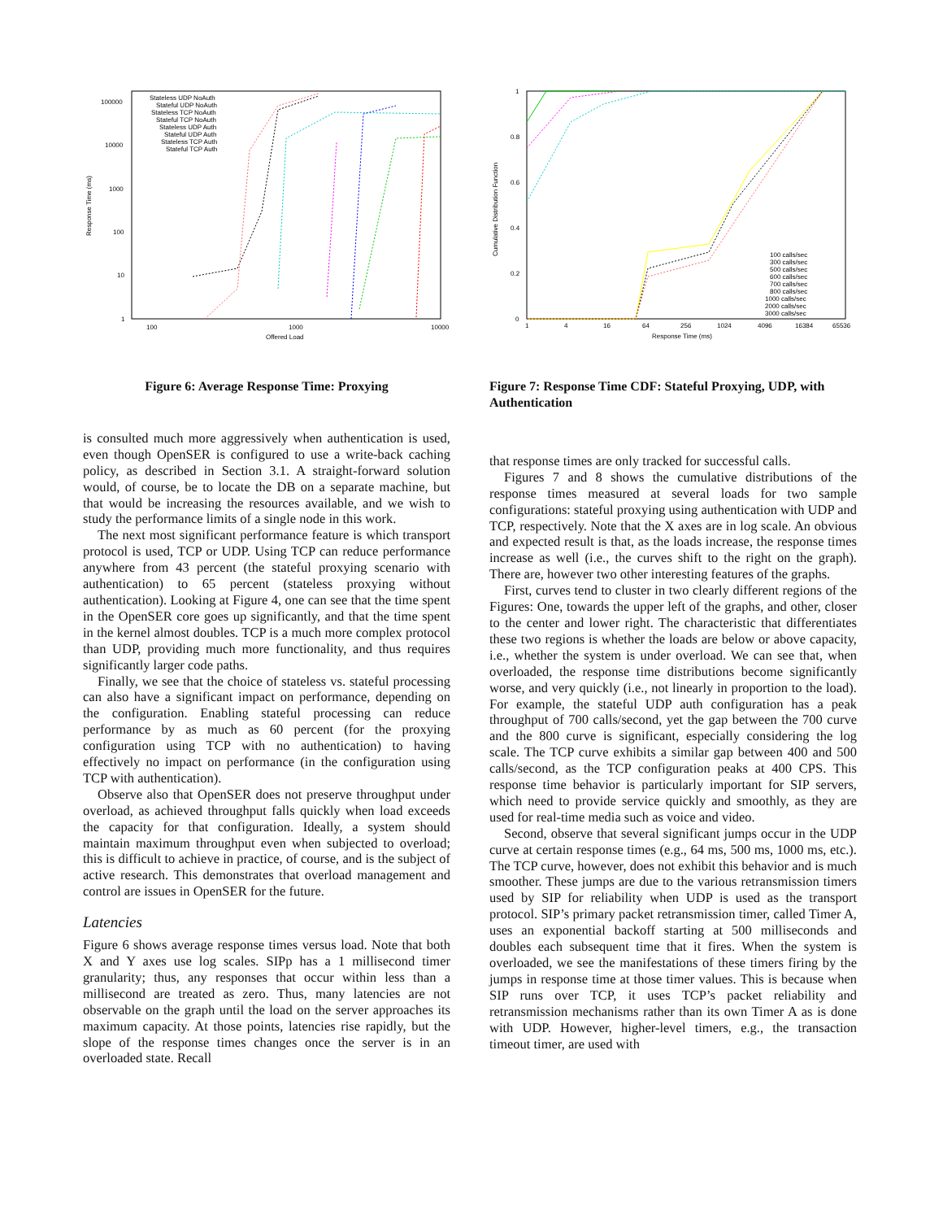100000
10000
1000
100
10
1
100
1000
10000
Offered Load
Response Time (ms)
Stateless UDP NoAuth
Stateful UDP NoAuth
Stateless TCP NoAuth
Stateful TCP NoAuth
Stateless UDP Auth
Stateful UDP Auth
Stateless TCP Auth
Stateful TCP Auth
Figure 6: Average Response Time: Proxying
is consulted much more aggressively when authentication is used, even though OpenSER is configured to use a write-back caching policy, as described in Section 3.1. A straight-forward solution would, of course, be to locate the DB on a separate machine, but that would be increasing the resources available, and we wish to study the performance limits of a single node in this work.
The next most significant performance feature is which transport protocol is used, TCP or UDP. Using TCP can reduce performance anywhere from 43 percent (the stateful proxying scenario with authentication) to 65 percent (stateless proxying without authentication). Looking at Figure 4, one can see that the time spent in the OpenSER core goes up significantly, and that the time spent in the kernel almost doubles. TCP is a much more complex protocol than UDP, providing much more functionality, and thus requires significantly larger code paths.
Finally, we see that the choice of stateless vs. stateful processing can also have a significant impact on performance, depending on the configuration. Enabling stateful processing can reduce performance by as much as 60 percent (for the proxying configuration using TCP with no authentication) to having effectively no impact on performance (in the configuration using TCP with authentication).
Observe also that OpenSER does not preserve throughput under overload, as achieved throughput falls quickly when load exceeds the capacity for that configuration. Ideally, a system should maintain maximum throughput even when subjected to overload; this is difficult to achieve in practice, of course, and is the subject of active research. This demonstrates that overload management and control are issues in OpenSER for the future.
Latencies
Figure 6 shows average response times versus load. Note that both X and Y axes use log scales. SIPp has a 1 millisecond timer granularity; thus, any responses that occur within less than a millisecond are treated as zero. Thus, many latencies are not observable on the graph until the load on the server approaches its maximum capacity. At those points, latencies rise rapidly, but the slope of the response times changes once the server is in an overloaded state. Recall
1
0.8
0.6
0.4
0.2
0
1
4
16
64
256
1024
4096
16384
65536
Response Time (ms)
Cumulative Distribution Function
100 calls/sec
300 calls/sec
500 calls/sec
600 calls/sec
700 calls/sec
800 calls/sec
1000 calls/sec
2000 calls/sec
3000 calls/sec
Figure 7: Response Time CDF: Stateful Proxying, UDP, with Authentication
that response times are only tracked for successful calls.
Figures 7 and 8 shows the cumulative distributions of the response times measured at several loads for two sample configurations: stateful proxying using authentication with UDP and TCP, respectively. Note that the X axes are in log scale. An obvious and expected result is that, as the loads increase, the response times increase as well (i.e., the curves shift to the right on the graph). There are, however two other interesting features of the graphs.
First, curves tend to cluster in two clearly different regions of the Figures: One, towards the upper left of the graphs, and other, closer to the center and lower right. The characteristic that differentiates these two regions is whether the loads are below or above capacity, i.e., whether the system is under overload. We can see that, when overloaded, the response time distributions become significantly worse, and very quickly (i.e., not linearly in proportion to the load). For example, the stateful UDP auth configuration has a peak throughput of 700 calls/second, yet the gap between the 700 curve and the 800 curve is significant, especially considering the log scale. The TCP curve exhibits a similar gap between 400 and 500 calls/second, as the TCP configuration peaks at 400 CPS. This response time behavior is particularly important for SIP servers, which need to provide service quickly and smoothly, as they are used for real-time media such as voice and video.
Second, observe that several significant jumps occur in the UDP curve at certain response times (e.g., 64 ms, 500 ms, 1000 ms, etc.). The TCP curve, however, does not exhibit this behavior and is much smoother. These jumps are due to the various retransmission timers used by SIP for reliability when UDP is used as the transport protocol. SIP’s primary packet retransmission timer, called Timer A, uses an exponential backoff starting at 500 milliseconds and doubles each subsequent time that it fires. When the system is overloaded, we see the manifestations of these timers firing by the jumps in response time at those timer values. This is because when SIP runs over TCP, it uses TCP’s packet reliability and retransmission mechanisms rather than its own Timer A as is done with UDP. However, higher-level timers, e.g., the transaction timeout timer, are used with